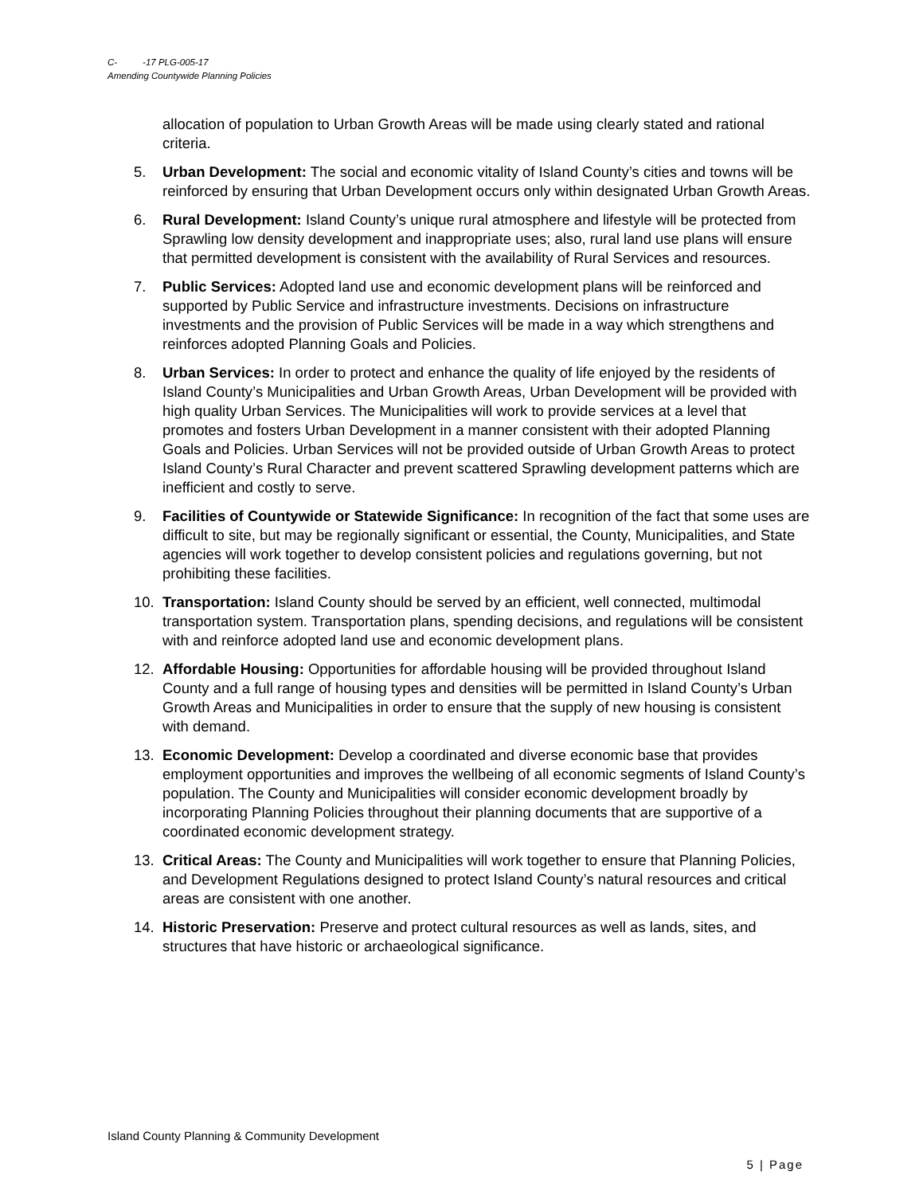C- -17 PLG-005-17
Amending Countywide Planning Policies
allocation of population to Urban Growth Areas will be made using clearly stated and rational criteria.
5. Urban Development: The social and economic vitality of Island County’s cities and towns will be reinforced by ensuring that Urban Development occurs only within designated Urban Growth Areas.
6. Rural Development: Island County’s unique rural atmosphere and lifestyle will be protected from Sprawling low density development and inappropriate uses; also, rural land use plans will ensure that permitted development is consistent with the availability of Rural Services and resources.
7. Public Services: Adopted land use and economic development plans will be reinforced and supported by Public Service and infrastructure investments. Decisions on infrastructure investments and the provision of Public Services will be made in a way which strengthens and reinforces adopted Planning Goals and Policies.
8. Urban Services: In order to protect and enhance the quality of life enjoyed by the residents of Island County’s Municipalities and Urban Growth Areas, Urban Development will be provided with high quality Urban Services. The Municipalities will work to provide services at a level that promotes and fosters Urban Development in a manner consistent with their adopted Planning Goals and Policies. Urban Services will not be provided outside of Urban Growth Areas to protect Island County’s Rural Character and prevent scattered Sprawling development patterns which are inefficient and costly to serve.
9. Facilities of Countywide or Statewide Significance: In recognition of the fact that some uses are difficult to site, but may be regionally significant or essential, the County, Municipalities, and State agencies will work together to develop consistent policies and regulations governing, but not prohibiting these facilities.
10. Transportation: Island County should be served by an efficient, well connected, multimodal transportation system. Transportation plans, spending decisions, and regulations will be consistent with and reinforce adopted land use and economic development plans.
12. Affordable Housing: Opportunities for affordable housing will be provided throughout Island County and a full range of housing types and densities will be permitted in Island County’s Urban Growth Areas and Municipalities in order to ensure that the supply of new housing is consistent with demand.
13. Economic Development: Develop a coordinated and diverse economic base that provides employment opportunities and improves the wellbeing of all economic segments of Island County’s population. The County and Municipalities will consider economic development broadly by incorporating Planning Policies throughout their planning documents that are supportive of a coordinated economic development strategy.
13. Critical Areas: The County and Municipalities will work together to ensure that Planning Policies, and Development Regulations designed to protect Island County’s natural resources and critical areas are consistent with one another.
14. Historic Preservation: Preserve and protect cultural resources as well as lands, sites, and structures that have historic or archaeological significance.
Island County Planning & Community Development
5 | Page